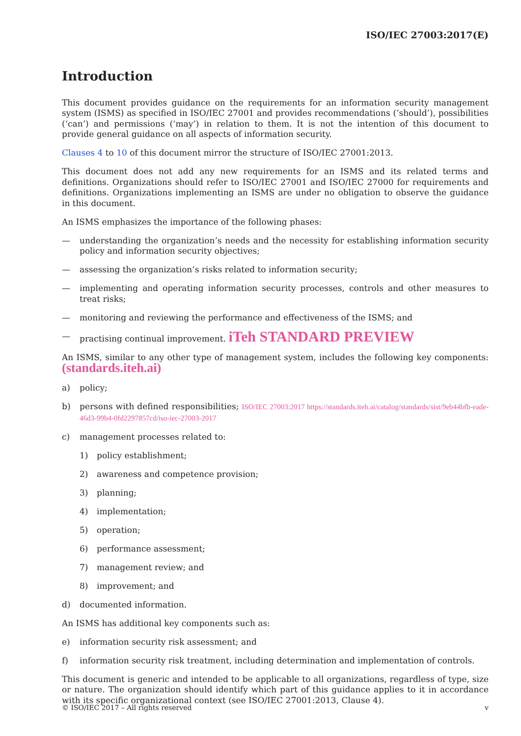ISO/IEC 27003:2017(E)
Introduction
This document provides guidance on the requirements for an information security management system (ISMS) as specified in ISO/IEC 27001 and provides recommendations (‘should’), possibilities (‘can’) and permissions (‘may’) in relation to them. It is not the intention of this document to provide general guidance on all aspects of information security.
Clauses 4 to 10 of this document mirror the structure of ISO/IEC 27001:2013.
This document does not add any new requirements for an ISMS and its related terms and definitions. Organizations should refer to ISO/IEC 27001 and ISO/IEC 27000 for requirements and definitions. Organizations implementing an ISMS are under no obligation to observe the guidance in this document.
An ISMS emphasizes the importance of the following phases:
— understanding the organization’s needs and the necessity for establishing information security policy and information security objectives;
— assessing the organization’s risks related to information security;
— implementing and operating information security processes, controls and other measures to treat risks;
— monitoring and reviewing the performance and effectiveness of the ISMS; and
— practising continual improvement. iTeh STANDARD PREVIEW
An ISMS, similar to any other type of management system, includes the following key components: (standards.iteh.ai)
a) policy;
b) persons with defined responsibilities; ISO/IEC 27003:2017 https://standards.iteh.ai/catalog/standards/sist/9eb44bfb-eade-46d3-99b4-0fd2297857cd/iso-iec-27003-2017
c) management processes related to:
1) policy establishment;
2) awareness and competence provision;
3) planning;
4) implementation;
5) operation;
6) performance assessment;
7) management review; and
8) improvement; and
d) documented information.
An ISMS has additional key components such as:
e) information security risk assessment; and
f) information security risk treatment, including determination and implementation of controls.
This document is generic and intended to be applicable to all organizations, regardless of type, size or nature. The organization should identify which part of this guidance applies to it in accordance with its specific organizational context (see ISO/IEC 27001:2013, Clause 4).
© ISO/IEC 2017 – All rights reserved v